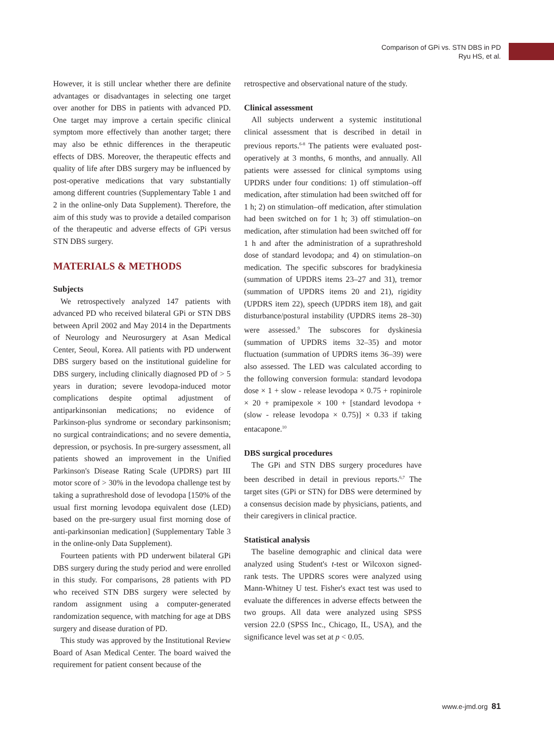Comparison of GPi vs. STN DBS in PD
Ryu HS, et al.
However, it is still unclear whether there are definite advantages or disadvantages in selecting one target over another for DBS in patients with advanced PD. One target may improve a certain specific clinical symptom more effectively than another target; there may also be ethnic differences in the therapeutic effects of DBS. Moreover, the therapeutic effects and quality of life after DBS surgery may be influenced by post-operative medications that vary substantially among different countries (Supplementary Table 1 and 2 in the online-only Data Supplement). Therefore, the aim of this study was to provide a detailed comparison of the therapeutic and adverse effects of GPi versus STN DBS surgery.
MATERIALS & METHODS
Subjects
We retrospectively analyzed 147 patients with advanced PD who received bilateral GPi or STN DBS between April 2002 and May 2014 in the Departments of Neurology and Neurosurgery at Asan Medical Center, Seoul, Korea. All patients with PD underwent DBS surgery based on the institutional guideline for DBS surgery, including clinically diagnosed PD of > 5 years in duration; severe levodopa-induced motor complications despite optimal adjustment of antiparkinsonian medications; no evidence of Parkinson-plus syndrome or secondary parkinsonism; no surgical contraindications; and no severe dementia, depression, or psychosis. In pre-surgery assessment, all patients showed an improvement in the Unified Parkinson's Disease Rating Scale (UPDRS) part III motor score of > 30% in the levodopa challenge test by taking a suprathreshold dose of levodopa [150% of the usual first morning levodopa equivalent dose (LED) based on the pre-surgery usual first morning dose of anti-parkinsonian medication] (Supplementary Table 3 in the online-only Data Supplement).
Fourteen patients with PD underwent bilateral GPi DBS surgery during the study period and were enrolled in this study. For comparisons, 28 patients with PD who received STN DBS surgery were selected by random assignment using a computer-generated randomization sequence, with matching for age at DBS surgery and disease duration of PD.
This study was approved by the Institutional Review Board of Asan Medical Center. The board waived the requirement for patient consent because of the
retrospective and observational nature of the study.
Clinical assessment
All subjects underwent a systemic institutional clinical assessment that is described in detail in previous reports.<sup>6-8</sup> The patients were evaluated post-operatively at 3 months, 6 months, and annually. All patients were assessed for clinical symptoms using UPDRS under four conditions: 1) off stimulation–off medication, after stimulation had been switched off for 1 h; 2) on stimulation–off medication, after stimulation had been switched on for 1 h; 3) off stimulation–on medication, after stimulation had been switched off for 1 h and after the administration of a suprathreshold dose of standard levodopa; and 4) on stimulation–on medication. The specific subscores for bradykinesia (summation of UPDRS items 23–27 and 31), tremor (summation of UPDRS items 20 and 21), rigidity (UPDRS item 22), speech (UPDRS item 18), and gait disturbance/postural instability (UPDRS items 28–30) were assessed.<sup>9</sup> The subscores for dyskinesia (summation of UPDRS items 32–35) and motor fluctuation (summation of UPDRS items 36–39) were also assessed. The LED was calculated according to the following conversion formula: standard levodopa dose × 1 + slow - release levodopa × 0.75 + ropinirole × 20 + pramipexole × 100 + [standard levodopa + (slow - release levodopa × 0.75)] × 0.33 if taking entacapone.<sup>10</sup>
DBS surgical procedures
The GPi and STN DBS surgery procedures have been described in detail in previous reports.<sup>6,7</sup> The target sites (GPi or STN) for DBS were determined by a consensus decision made by physicians, patients, and their caregivers in clinical practice.
Statistical analysis
The baseline demographic and clinical data were analyzed using Student's t-test or Wilcoxon signed-rank tests. The UPDRS scores were analyzed using Mann-Whitney U test. Fisher's exact test was used to evaluate the differences in adverse effects between the two groups. All data were analyzed using SPSS version 22.0 (SPSS Inc., Chicago, IL, USA), and the significance level was set at p < 0.05.
www.e-jmd.org 81